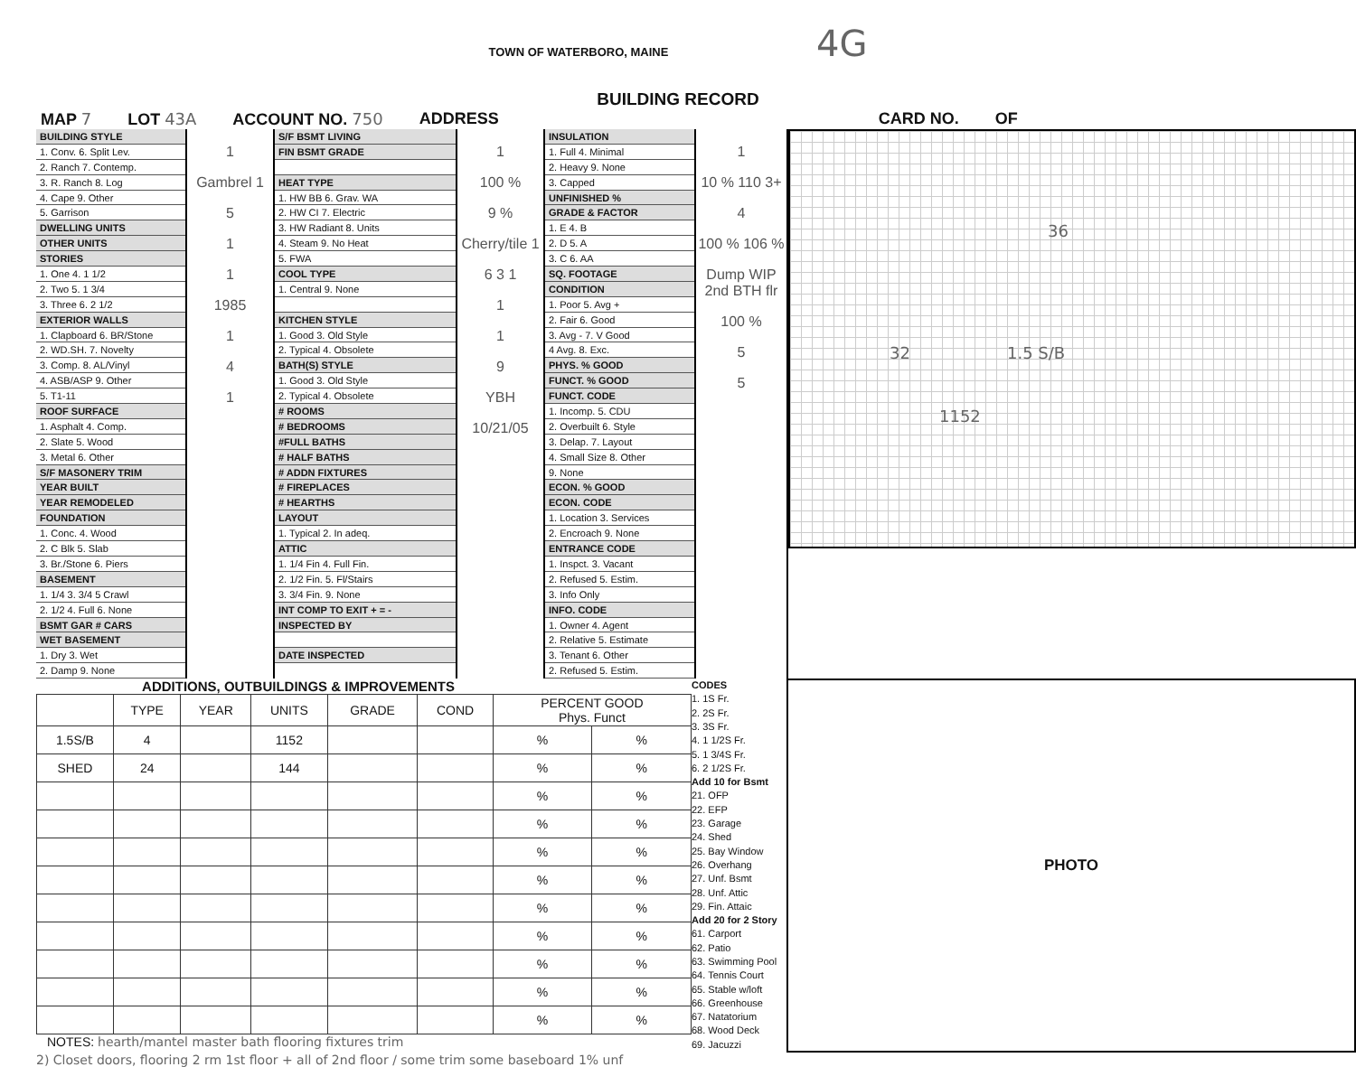TOWN OF WATERBORO, MAINE 4G
BUILDING RECORD
MAP 7 LOT 43A ACCOUNT NO. 750 ADDRESS CARD NO. OF
BUILDING STYLE
1. Conv. 6. Split Lev.
2. Ranch 7. Contemp.
3. R. Ranch 8. Log
4. Cape 9. Other
5. Garrison
DWELLING UNITS
OTHER UNITS
STORIES
1. One 4. 1 1/2
2. Two 5. 1 3/4
3. Three 6. 2 1/2
EXTERIOR WALLS
1. Clapboard 6. BR/Stone
2. WD.SH. 7. Novelty
3. Comp. 8. AL/Vinyl
4. ASB/ASP 9. Other
5. T1-11
ROOF SURFACE
1. Asphalt 4. Comp.
2. Slate 5. Wood
3. Metal 6. Other
S/F MASONERY TRIM
YEAR BUILT
YEAR REMODELED
FOUNDATION
1. Conc. 4. Wood
2. C Blk 5. Slab
3. Br./Stone 6. Piers
BASEMENT
1. 1/4 3. 3/4 5 Crawl
2. 1/2 4. Full 6. None
BSMT GAR # CARS
WET BASEMENT
1. Dry 3. Wet
2. Damp 9. None
1
Gambrel 1
5
1
1
1985
1
4
1
S/F BSMT LIVING
FIN BSMT GRADE
HEAT TYPE
1. HW BB 6. Grav. WA
2. HW CI 7. Electric
3. HW Radiant 8. Units
4. Steam 9. No Heat
5. FWA
COOL TYPE
1. Central 9. None
KITCHEN STYLE
1. Good 3. Old Style
2. Typical 4. Obsolete
BATH(S) STYLE
1. Good 3. Old Style
2. Typical 4. Obsolete
# ROOMS
# BEDROOMS
#FULL BATHS
# HALF BATHS
# ADDN FIXTURES
# FIREPLACES
# HEARTHS
LAYOUT
1. Typical 2. In adeq.
ATTIC
1. 1/4 Fin 4. Full Fin.
2. 1/2 Fin. 5. Fl/Stairs
3. 3/4 Fin. 9. None
INT COMP TO EXIT + = -
INSPECTED BY
DATE INSPECTED
1
100 %
9 %
Cherry/tile 1
6 3 1
1
1
9
YBH
10/21/05
INSULATION
1. Full 4. Minimal
2. Heavy 9. None
3. Capped
UNFINISHED %
GRADE & FACTOR
1. E 4. B
2. D 5. A
3. C 6. AA
SQ. FOOTAGE
CONDITION
1. Poor 5. Avg +
2. Fair 6. Good
3. Avg - 7. V Good
4 Avg. 8. Exc.
PHYS. % GOOD
FUNCT. % GOOD
FUNCT. CODE
1. Incomp. 5. CDU
2. Overbuilt 6. Style
3. Delap. 7. Layout
4. Small Size 8. Other
9. None
ECON. % GOOD
ECON. CODE
1. Location 3. Services
2. Encroach 9. None
ENTRANCE CODE
1. Inspct. 3. Vacant
2. Refused 5. Estim.
3. Info Only
INFO. CODE
1. Owner 4. Agent
2. Relative 5. Estimate
3. Tenant 6. Other
2. Refused 5. Estim.
1
10 % 110 3+
4
100 % 106 %
Dump WIP 2nd BTH flr
100 %
5
5
36
32 1.5 S/B
1152
ADDITIONS, OUTBUILDINGS & IMPROVEMENTS
| | TYPE | YEAR | UNITS | GRADE | COND | PERCENT GOOD Phys. Funct | |
| --- | --- | --- | --- | --- | --- | --- | --- |
| 1.5S/B | 4 | | 1152 | | | % | % |
| SHED | 24 | | 144 | | | % | % |
| | | | | | | % | % |
| | | | | | | % | % |
| | | | | | | % | % |
| | | | | | | % | % |
| | | | | | | % | % |
| | | | | | | % | % |
| | | | | | | % | % |
| | | | | | | % | % |
| | | | | | | % | % |
NOTES: hearth/mantel master bath flooring fixtures trim
CODES
1. 1S Fr.
2. 2S Fr.
3. 3S Fr.
4. 1 1/2S Fr.
5. 1 3/4S Fr.
6. 2 1/2S Fr.
Add 10 for Bsmt
21. OFP
22. EFP
23. Garage
24. Shed
25. Bay Window
26. Overhang
27. Unf. Bsmt
28. Unf. Attic
29. Fin. Attaic
Add 20 for 2 Story
61. Carport
62. Patio
63. Swimming Pool
64. Tennis Court
65. Stable w/loft
66. Greenhouse
67. Natatorium
68. Wood Deck
69. Jacuzzi
PHOTO
2) Closet doors, flooring 2 rm 1st floor + all of 2nd floor / some trim some baseboard 1% unf